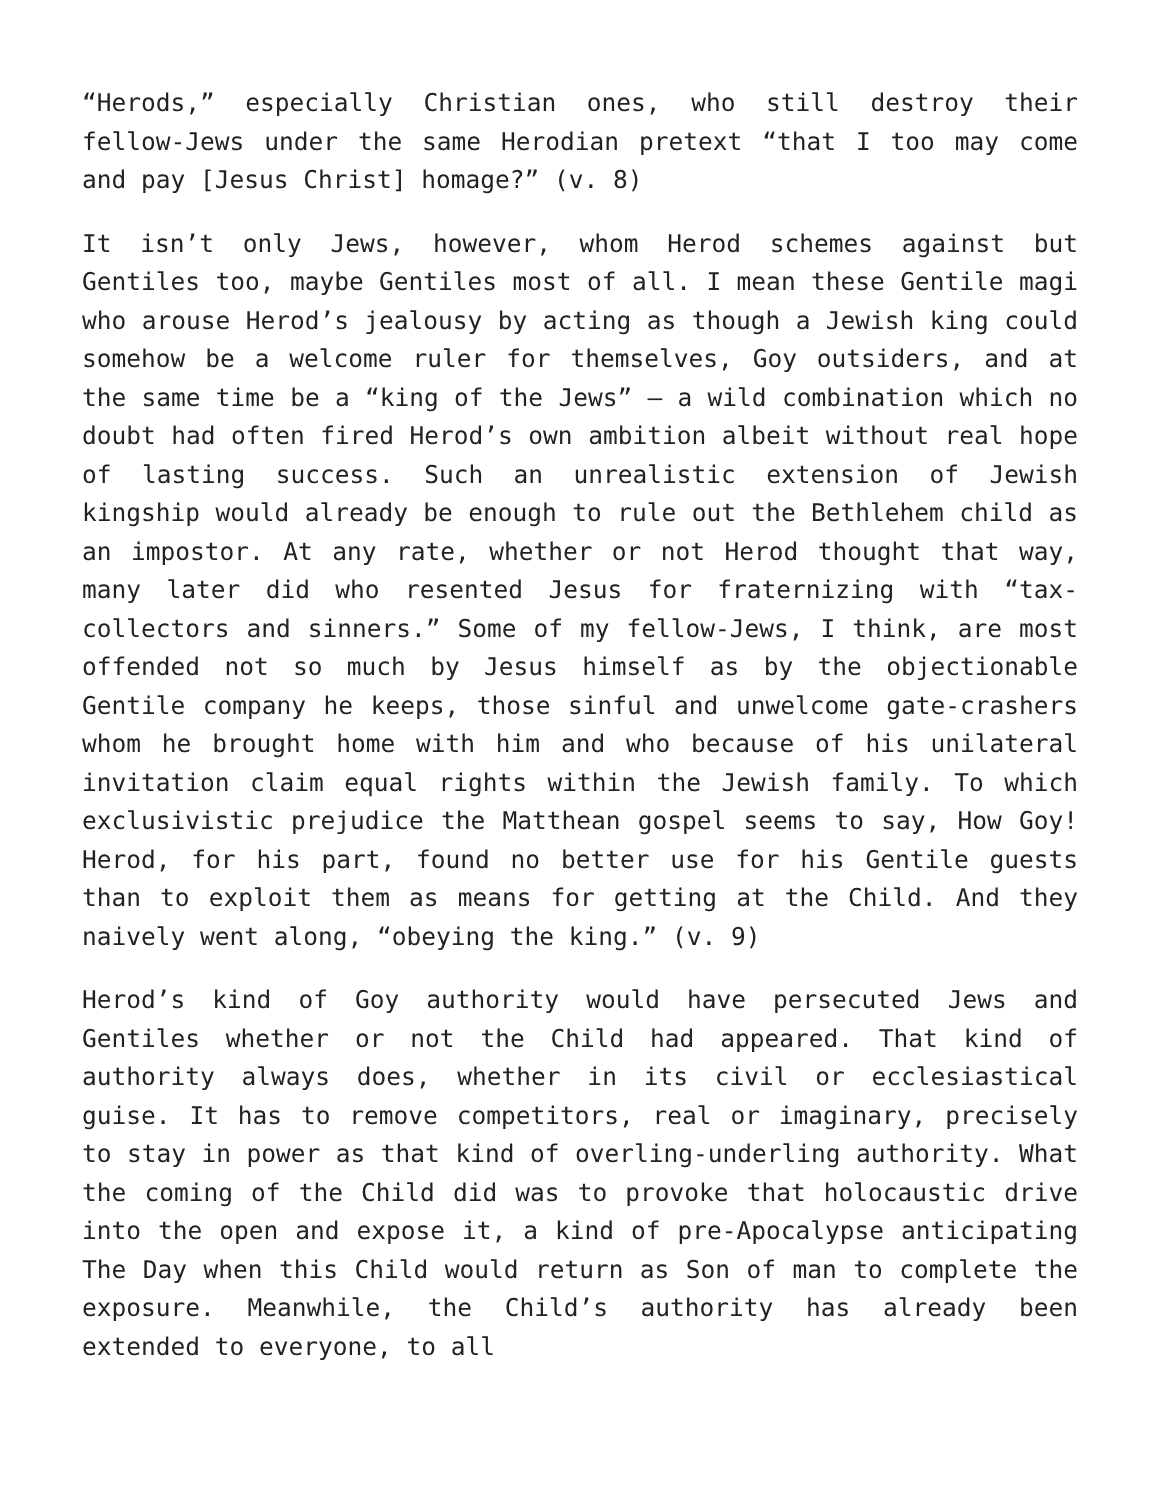“Herods,” especially Christian ones, who still destroy their fellow-Jews under the same Herodian pretext “that I too may come and pay [Jesus Christ] homage?” (v. 8)
It isn’t only Jews, however, whom Herod schemes against but Gentiles too, maybe Gentiles most of all. I mean these Gentile magi who arouse Herod’s jealousy by acting as though a Jewish king could somehow be a welcome ruler for themselves, Goy outsiders, and at the same time be a “king of the Jews” – a wild combination which no doubt had often fired Herod’s own ambition albeit without real hope of lasting success. Such an unrealistic extension of Jewish kingship would already be enough to rule out the Bethlehem child as an impostor. At any rate, whether or not Herod thought that way, many later did who resented Jesus for fraternizing with “tax-collectors and sinners.” Some of my fellow-Jews, I think, are most offended not so much by Jesus himself as by the objectionable Gentile company he keeps, those sinful and unwelcome gate-crashers whom he brought home with him and who because of his unilateral invitation claim equal rights within the Jewish family. To which exclusivistic prejudice the Matthean gospel seems to say, How Goy! Herod, for his part, found no better use for his Gentile guests than to exploit them as means for getting at the Child. And they naively went along, “obeying the king.” (v. 9)
Herod’s kind of Goy authority would have persecuted Jews and Gentiles whether or not the Child had appeared. That kind of authority always does, whether in its civil or ecclesiastical guise. It has to remove competitors, real or imaginary, precisely to stay in power as that kind of overling-underling authority. What the coming of the Child did was to provoke that holocaustic drive into the open and expose it, a kind of pre-Apocalypse anticipating The Day when this Child would return as Son of man to complete the exposure. Meanwhile, the Child’s authority has already been extended to everyone, to all